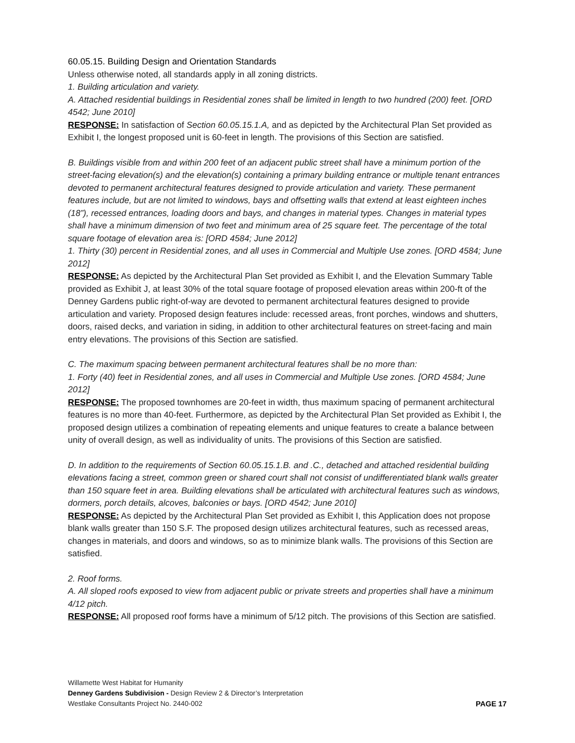60.05.15. Building Design and Orientation Standards
Unless otherwise noted, all standards apply in all zoning districts.
1. Building articulation and variety.
A. Attached residential buildings in Residential zones shall be limited in length to two hundred (200) feet. [ORD 4542; June 2010]
RESPONSE: In satisfaction of Section 60.05.15.1.A, and as depicted by the Architectural Plan Set provided as Exhibit I, the longest proposed unit is 60-feet in length. The provisions of this Section are satisfied.
B. Buildings visible from and within 200 feet of an adjacent public street shall have a minimum portion of the street-facing elevation(s) and the elevation(s) containing a primary building entrance or multiple tenant entrances devoted to permanent architectural features designed to provide articulation and variety. These permanent features include, but are not limited to windows, bays and offsetting walls that extend at least eighteen inches (18”), recessed entrances, loading doors and bays, and changes in material types. Changes in material types shall have a minimum dimension of two feet and minimum area of 25 square feet. The percentage of the total square footage of elevation area is: [ORD 4584; June 2012]
1. Thirty (30) percent in Residential zones, and all uses in Commercial and Multiple Use zones. [ORD 4584; June 2012]
RESPONSE: As depicted by the Architectural Plan Set provided as Exhibit I, and the Elevation Summary Table provided as Exhibit J, at least 30% of the total square footage of proposed elevation areas within 200-ft of the Denney Gardens public right-of-way are devoted to permanent architectural features designed to provide articulation and variety. Proposed design features include: recessed areas, front porches, windows and shutters, doors, raised decks, and variation in siding, in addition to other architectural features on street-facing and main entry elevations. The provisions of this Section are satisfied.
C. The maximum spacing between permanent architectural features shall be no more than:
1. Forty (40) feet in Residential zones, and all uses in Commercial and Multiple Use zones. [ORD 4584; June 2012]
RESPONSE: The proposed townhomes are 20-feet in width, thus maximum spacing of permanent architectural features is no more than 40-feet. Furthermore, as depicted by the Architectural Plan Set provided as Exhibit I, the proposed design utilizes a combination of repeating elements and unique features to create a balance between unity of overall design, as well as individuality of units. The provisions of this Section are satisfied.
D. In addition to the requirements of Section 60.05.15.1.B. and .C., detached and attached residential building elevations facing a street, common green or shared court shall not consist of undifferentiated blank walls greater than 150 square feet in area. Building elevations shall be articulated with architectural features such as windows, dormers, porch details, alcoves, balconies or bays. [ORD 4542; June 2010]
RESPONSE: As depicted by the Architectural Plan Set provided as Exhibit I, this Application does not propose blank walls greater than 150 S.F. The proposed design utilizes architectural features, such as recessed areas, changes in materials, and doors and windows, so as to minimize blank walls. The provisions of this Section are satisfied.
2. Roof forms.
A. All sloped roofs exposed to view from adjacent public or private streets and properties shall have a minimum 4/12 pitch.
RESPONSE: All proposed roof forms have a minimum of 5/12 pitch. The provisions of this Section are satisfied.
Willamette West Habitat for Humanity
Denney Gardens Subdivision - Design Review 2 & Director’s Interpretation
Westlake Consultants Project No. 2440-002
PAGE 17